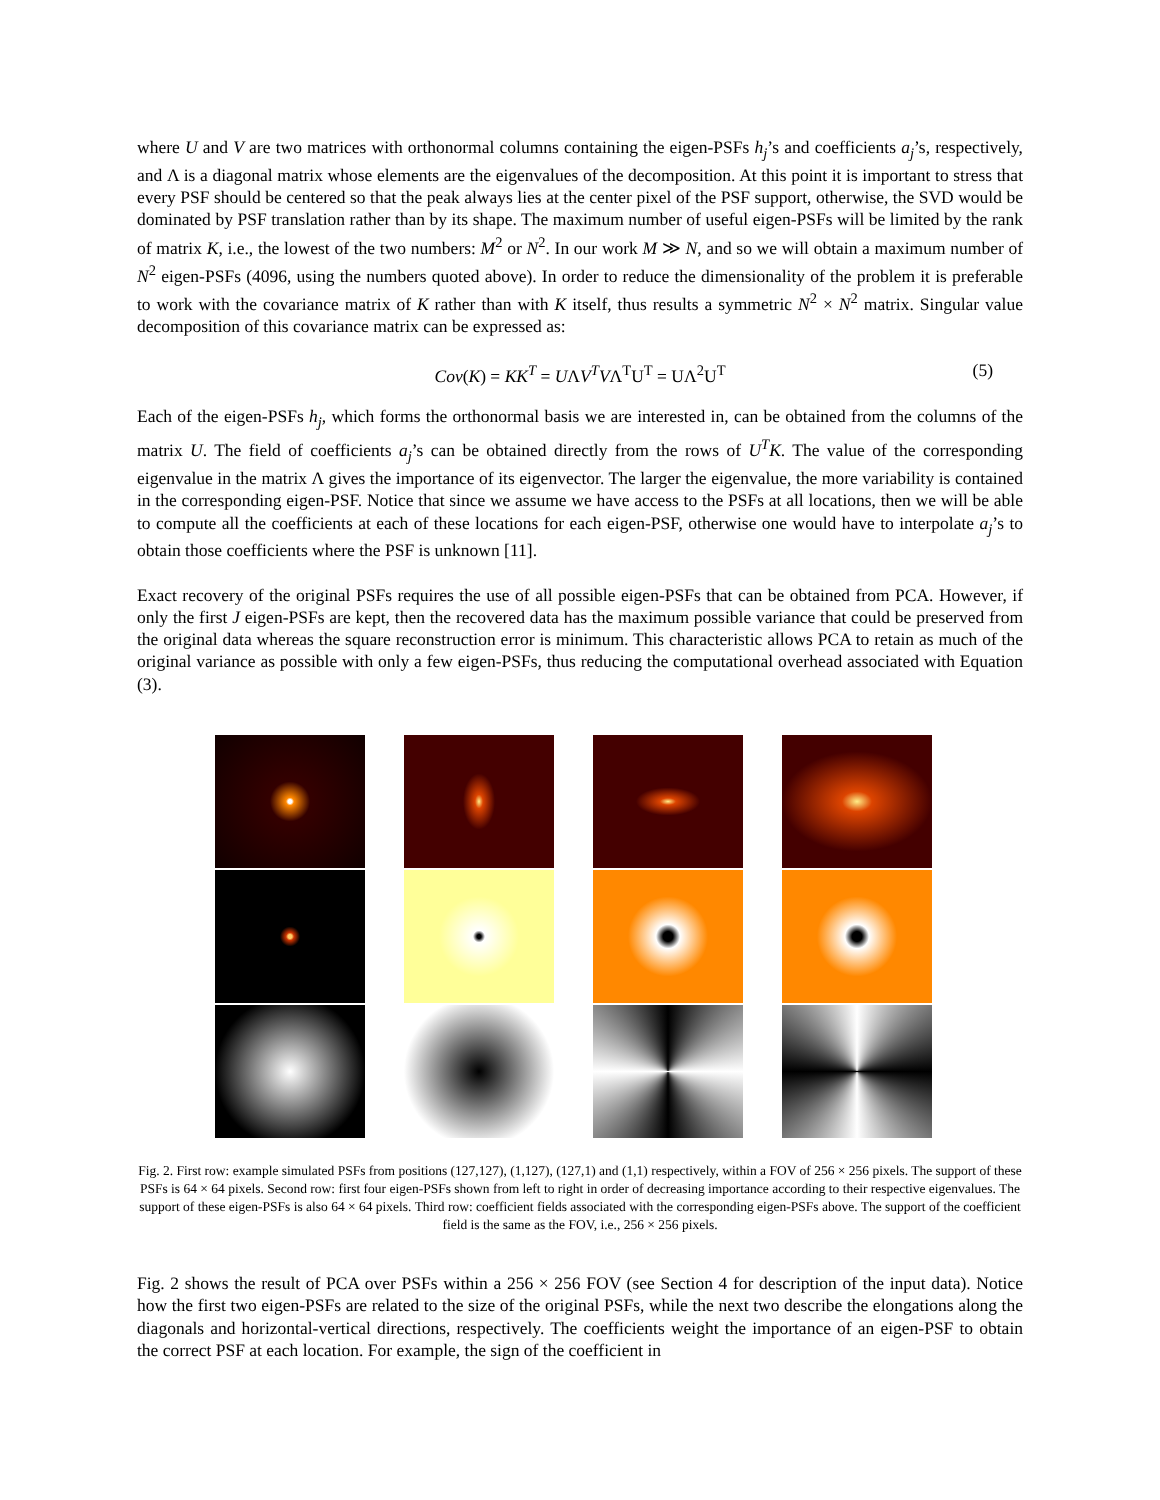where U and V are two matrices with orthonormal columns containing the eigen-PSFs h<sub>j</sub>’s and coefficients a<sub>j</sub>’s, respectively, and Λ is a diagonal matrix whose elements are the eigenvalues of the decomposition. At this point it is important to stress that every PSF should be centered so that the peak always lies at the center pixel of the PSF support, otherwise, the SVD would be dominated by PSF translation rather than by its shape. The maximum number of useful eigen-PSFs will be limited by the rank of matrix K, i.e., the lowest of the two numbers: M<sup>2</sup> or N<sup>2</sup>. In our work M ≫ N, and so we will obtain a maximum number of N<sup>2</sup> eigen-PSFs (4096, using the numbers quoted above). In order to reduce the dimensionality of the problem it is preferable to work with the covariance matrix of K rather than with K itself, thus results a symmetric N<sup>2</sup> × N<sup>2</sup> matrix. Singular value decomposition of this covariance matrix can be expressed as:
Cov(K) = KK<sup>T</sup> = UΛV<sup>T</sup>VΛ<sup>T</sup>U<sup>T</sup> = UΛ<sup>2</sup>U<sup>T</sup> (5)
Each of the eigen-PSFs h<sub>j</sub>, which forms the orthonormal basis we are interested in, can be obtained from the columns of the matrix U. The field of coefficients a<sub>j</sub>’s can be obtained directly from the rows of U<sup>T</sup>K. The value of the corresponding eigenvalue in the matrix Λ gives the importance of its eigenvector. The larger the eigenvalue, the more variability is contained in the corresponding eigen-PSF. Notice that since we assume we have access to the PSFs at all locations, then we will be able to compute all the coefficients at each of these locations for each eigen-PSF, otherwise one would have to interpolate a<sub>j</sub>’s to obtain those coefficients where the PSF is unknown [11].
Exact recovery of the original PSFs requires the use of all possible eigen-PSFs that can be obtained from PCA. However, if only the first J eigen-PSFs are kept, then the recovered data has the maximum possible variance that could be preserved from the original data whereas the square reconstruction error is minimum. This characteristic allows PCA to retain as much of the original variance as possible with only a few eigen-PSFs, thus reducing the computational overhead associated with Equation (3).
Fig. 2. First row: example simulated PSFs from positions (127,127), (1,127), (127,1) and (1,1) respectively, within a FOV of 256 × 256 pixels. The support of these PSFs is 64 × 64 pixels. Second row: first four eigen-PSFs shown from left to right in order of decreasing importance according to their respective eigenvalues. The support of these eigen-PSFs is also 64 × 64 pixels. Third row: coefficient fields associated with the corresponding eigen-PSFs above. The support of the coefficient field is the same as the FOV, i.e., 256 × 256 pixels.
Fig. 2 shows the result of PCA over PSFs within a 256 × 256 FOV (see Section 4 for description of the input data). Notice how the first two eigen-PSFs are related to the size of the original PSFs, while the next two describe the elongations along the diagonals and horizontal-vertical directions, respectively. The coefficients weight the importance of an eigen-PSF to obtain the correct PSF at each location. For example, the sign of the coefficient in